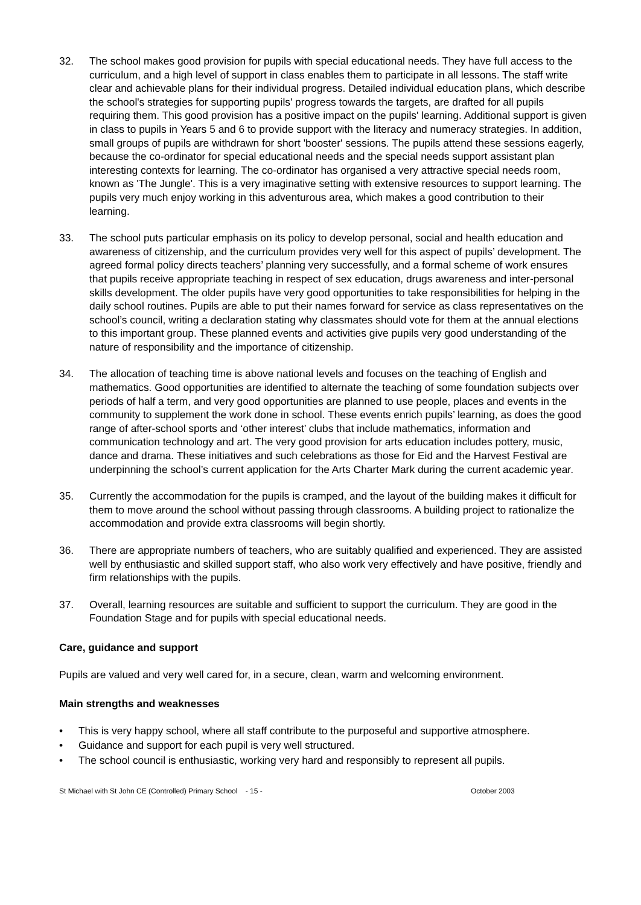32. The school makes good provision for pupils with special educational needs. They have full access to the curriculum, and a high level of support in class enables them to participate in all lessons. The staff write clear and achievable plans for their individual progress. Detailed individual education plans, which describe the school's strategies for supporting pupils' progress towards the targets, are drafted for all pupils requiring them. This good provision has a positive impact on the pupils' learning. Additional support is given in class to pupils in Years 5 and 6 to provide support with the literacy and numeracy strategies. In addition, small groups of pupils are withdrawn for short 'booster' sessions. The pupils attend these sessions eagerly, because the co-ordinator for special educational needs and the special needs support assistant plan interesting contexts for learning. The co-ordinator has organised a very attractive special needs room, known as 'The Jungle'. This is a very imaginative setting with extensive resources to support learning. The pupils very much enjoy working in this adventurous area, which makes a good contribution to their learning.
33. The school puts particular emphasis on its policy to develop personal, social and health education and awareness of citizenship, and the curriculum provides very well for this aspect of pupils’ development. The agreed formal policy directs teachers’ planning very successfully, and a formal scheme of work ensures that pupils receive appropriate teaching in respect of sex education, drugs awareness and inter-personal skills development. The older pupils have very good opportunities to take responsibilities for helping in the daily school routines. Pupils are able to put their names forward for service as class representatives on the school’s council, writing a declaration stating why classmates should vote for them at the annual elections to this important group. These planned events and activities give pupils very good understanding of the nature of responsibility and the importance of citizenship.
34. The allocation of teaching time is above national levels and focuses on the teaching of English and mathematics. Good opportunities are identified to alternate the teaching of some foundation subjects over periods of half a term, and very good opportunities are planned to use people, places and events in the community to supplement the work done in school. These events enrich pupils’ learning, as does the good range of after-school sports and ‘other interest’ clubs that include mathematics, information and communication technology and art. The very good provision for arts education includes pottery, music, dance and drama. These initiatives and such celebrations as those for Eid and the Harvest Festival are underpinning the school’s current application for the Arts Charter Mark during the current academic year.
35. Currently the accommodation for the pupils is cramped, and the layout of the building makes it difficult for them to move around the school without passing through classrooms. A building project to rationalize the accommodation and provide extra classrooms will begin shortly.
36. There are appropriate numbers of teachers, who are suitably qualified and experienced. They are assisted well by enthusiastic and skilled support staff, who also work very effectively and have positive, friendly and firm relationships with the pupils.
37. Overall, learning resources are suitable and sufficient to support the curriculum. They are good in the Foundation Stage and for pupils with special educational needs.
Care, guidance and support
Pupils are valued and very well cared for, in a secure, clean, warm and welcoming environment.
Main strengths and weaknesses
• This is very happy school, where all staff contribute to the purposeful and supportive atmosphere.
• Guidance and support for each pupil is very well structured.
• The school council is enthusiastic, working very hard and responsibly to represent all pupils.
St Michael with St John CE (Controlled) Primary School - 15 - October 2003